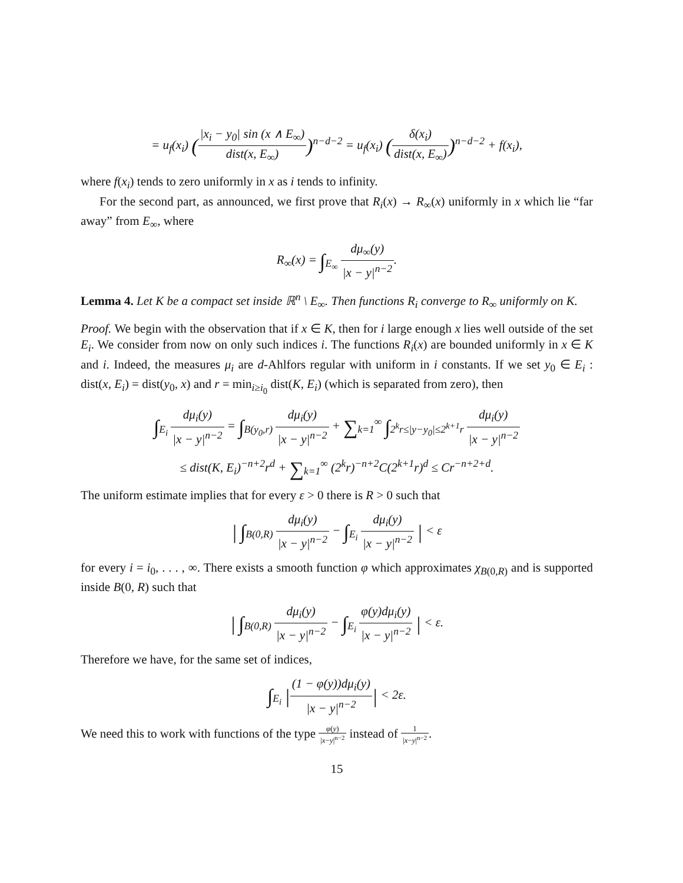= u<sub>f</sub>(x<sub>i</sub>) (|x<sub>i</sub> − y<sub>0</sub>| sin (x ∧ E<sub>∞</sub>) dist(x, E<sub>∞</sub>))<sup>n−d−2</sup> = u<sub>f</sub>(x<sub>i</sub>) (δ(x<sub>i</sub>) dist(x, E<sub>∞</sub>))<sup>n−d−2</sup> + f(x<sub>i</sub>),
where f(x<sub>i</sub>) tends to zero uniformly in x as i tends to infinity.
For the second part, as announced, we first prove that R<sub>i</sub>(x) → R<sub>∞</sub>(x) uniformly in x which lie “far away” from E<sub>∞</sub>, where
R<sub>∞</sub>(x) = ∫<sub>E<sub>∞</sub></sub> dμ<sub>∞</sub>(y) |x − y|<sup>n−2</sup>.
Lemma 4. Let K be a compact set inside ℝ<sup>n</sup> \ E<sub>∞</sub>. Then functions R<sub>i</sub> converge to R<sub>∞</sub> uniformly on K.
Proof. We begin with the observation that if x ∈ K, then for i large enough x lies well outside of the set E<sub>i</sub>. We consider from now on only such indices i. The functions R<sub>i</sub>(x) are bounded uniformly in x ∈ K and i. Indeed, the measures μ<sub>i</sub> are d-Ahlfors regular with uniform in i constants. If we set y<sub>0</sub> ∈ E<sub>i</sub> : dist(x, E<sub>i</sub>) = dist(y<sub>0</sub>, x) and r = min<sub>i≥i<sub>0</sub></sub> dist(K, E<sub>i</sub>) (which is separated from zero), then
∫<sub>E<sub>i</sub></sub> dμ<sub>i</sub>(y) |x − y|<sup>n−2</sup> = ∫<sub>B(y<sub>0</sub>,r)</sub> dμ<sub>i</sub>(y) |x − y|<sup>n−2</sup> + ∑<sub>k=1</sub><sup>∞</sup> ∫<sub>2<sup>k</sup>r≤|y−y<sub>0</sub>|≤2<sup>k+1</sup>r</sub> dμ<sub>i</sub>(y) |x − y|<sup>n−2</sup>
≤ dist(K, E<sub>i</sub>)<sup>−n+2</sup>r<sup>d</sup> + ∑<sub>k=1</sub><sup>∞</sup> (2<sup>k</sup>r)<sup>−n+2</sup>C(2<sup>k+1</sup>r)<sup>d</sup> ≤ Cr<sup>−n+2+d</sup>.
The uniform estimate implies that for every ε > 0 there is R > 0 such that
| ∫<sub>B(0,R)</sub> dμ<sub>i</sub>(y) |x − y|<sup>n−2</sup> − ∫<sub>E<sub>i</sub></sub> dμ<sub>i</sub>(y) |x − y|<sup>n−2</sup> | < ε
for every i = i<sub>0</sub>, . . . , ∞. There exists a smooth function φ which approximates χ<sub>B(0,R)</sub> and is supported inside B(0, R) such that
| ∫<sub>B(0,R)</sub> dμ<sub>i</sub>(y) |x − y|<sup>n−2</sup> − ∫<sub>E<sub>i</sub></sub> φ(y)dμ<sub>i</sub>(y) |x − y|<sup>n−2</sup> | < ε.
Therefore we have, for the same set of indices,
∫<sub>E<sub>i</sub></sub> |(1 − φ(y))dμ<sub>i</sub>(y) |x − y|<sup>n−2</sup>| < 2ε.
We need this to work with functions of the type φ(y) |x−y|<sup>n−2</sup> instead of 1 |x−y|<sup>n−2</sup>.
15